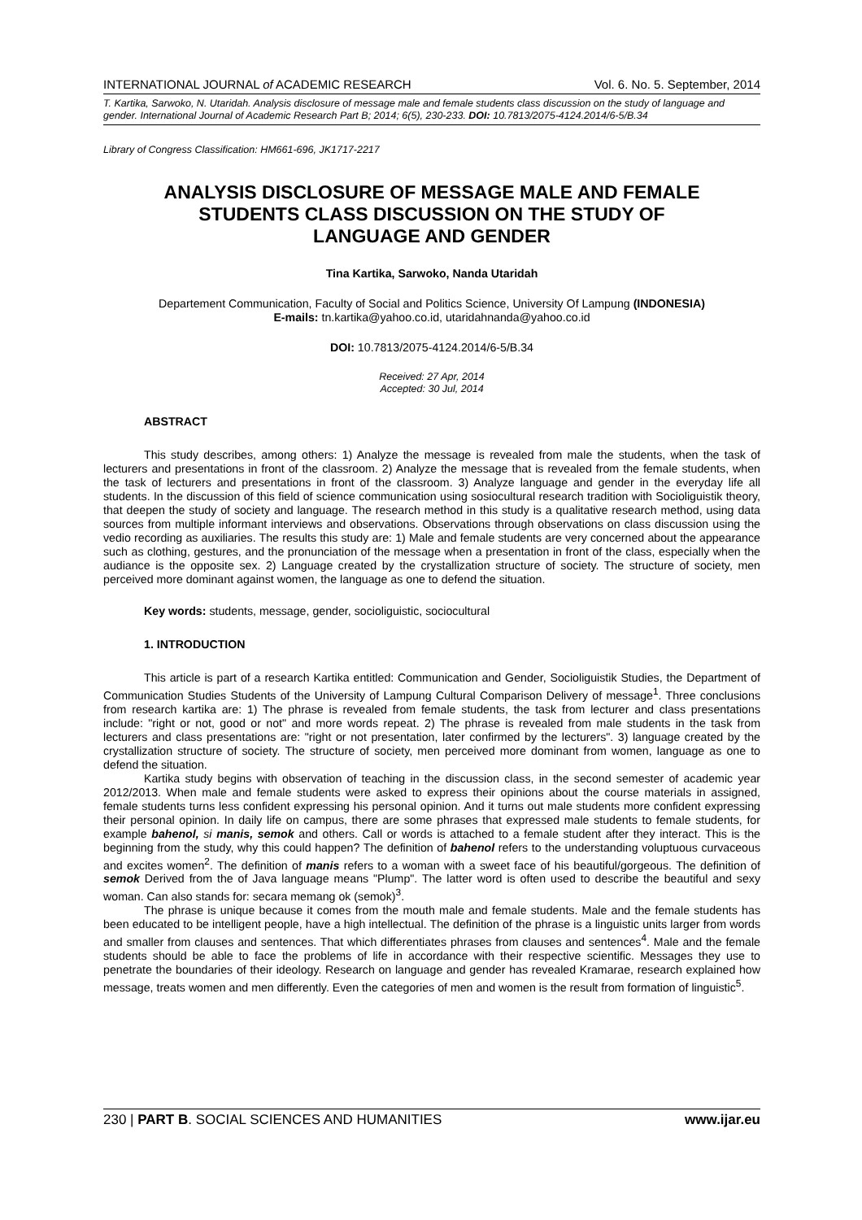INTERNATIONAL JOURNAL of ACADEMIC RESEARCH Vol. 6. No. 5. September, 2014
T. Kartika, Sarwoko, N. Utaridah. Analysis disclosure of message male and female students class discussion on the study of language and gender. International Journal of Academic Research Part B; 2014; 6(5), 230-233. DOI: 10.7813/2075-4124.2014/6-5/B.34
Library of Congress Classification: HM661-696, JK1717-2217
ANALYSIS DISCLOSURE OF MESSAGE MALE AND FEMALE STUDENTS CLASS DISCUSSION ON THE STUDY OF LANGUAGE AND GENDER
Tina Kartika, Sarwoko, Nanda Utaridah
Departement Communication, Faculty of Social and Politics Science, University Of Lampung (INDONESIA)
E-mails: tn.kartika@yahoo.co.id, utaridahnanda@yahoo.co.id
DOI: 10.7813/2075-4124.2014/6-5/B.34
Received: 27 Apr, 2014
Accepted: 30 Jul, 2014
ABSTRACT
This study describes, among others: 1) Analyze the message is revealed from male the students, when the task of lecturers and presentations in front of the classroom. 2) Analyze the message that is revealed from the female students, when the task of lecturers and presentations in front of the classroom. 3) Analyze language and gender in the everyday life all students. In the discussion of this field of science communication using sosiocultural research tradition with Socioliguistik theory, that deepen the study of society and language. The research method in this study is a qualitative research method, using data sources from multiple informant interviews and observations. Observations through observations on class discussion using the vedio recording as auxiliaries. The results this study are: 1) Male and female students are very concerned about the appearance such as clothing, gestures, and the pronunciation of the message when a presentation in front of the class, especially when the audiance is the opposite sex. 2) Language created by the crystallization structure of society. The structure of society, men perceived more dominant against women, the language as one to defend the situation.
Key words: students, message, gender, socioliguistic, sociocultural
1. INTRODUCTION
This article is part of a research Kartika entitled: Communication and Gender, Socioliguistik Studies, the Department of Communication Studies Students of the University of Lampung Cultural Comparison Delivery of message<sup>1</sup>. Three conclusions from research kartika are: 1) The phrase is revealed from female students, the task from lecturer and class presentations include: "right or not, good or not" and more words repeat. 2) The phrase is revealed from male students in the task from lecturers and class presentations are: "right or not presentation, later confirmed by the lecturers". 3) language created by the crystallization structure of society. The structure of society, men perceived more dominant from women, language as one to defend the situation.
Kartika study begins with observation of teaching in the discussion class, in the second semester of academic year 2012/2013. When male and female students were asked to express their opinions about the course materials in assigned, female students turns less confident expressing his personal opinion. And it turns out male students more confident expressing their personal opinion. In daily life on campus, there are some phrases that expressed male students to female students, for example bahenol, si manis, semok and others. Call or words is attached to a female student after they interact. This is the beginning from the study, why this could happen? The definition of bahenol refers to the understanding voluptuous curvaceous and excites women<sup>2</sup>. The definition of manis refers to a woman with a sweet face of his beautiful/gorgeous. The definition of semok Derived from the of Java language means "Plump". The latter word is often used to describe the beautiful and sexy woman. Can also stands for: secara memang ok (semok)<sup>3</sup>.
The phrase is unique because it comes from the mouth male and female students. Male and the female students has been educated to be intelligent people, have a high intellectual. The definition of the phrase is a linguistic units larger from words and smaller from clauses and sentences. That which differentiates phrases from clauses and sentences<sup>4</sup>. Male and the female students should be able to face the problems of life in accordance with their respective scientific. Messages they use to penetrate the boundaries of their ideology. Research on language and gender has revealed Kramarae, research explained how message, treats women and men differently. Even the categories of men and women is the result from formation of linguistic<sup>5</sup>.
230 | PART B. SOCIAL SCIENCES AND HUMANITIES www.ijar.eu